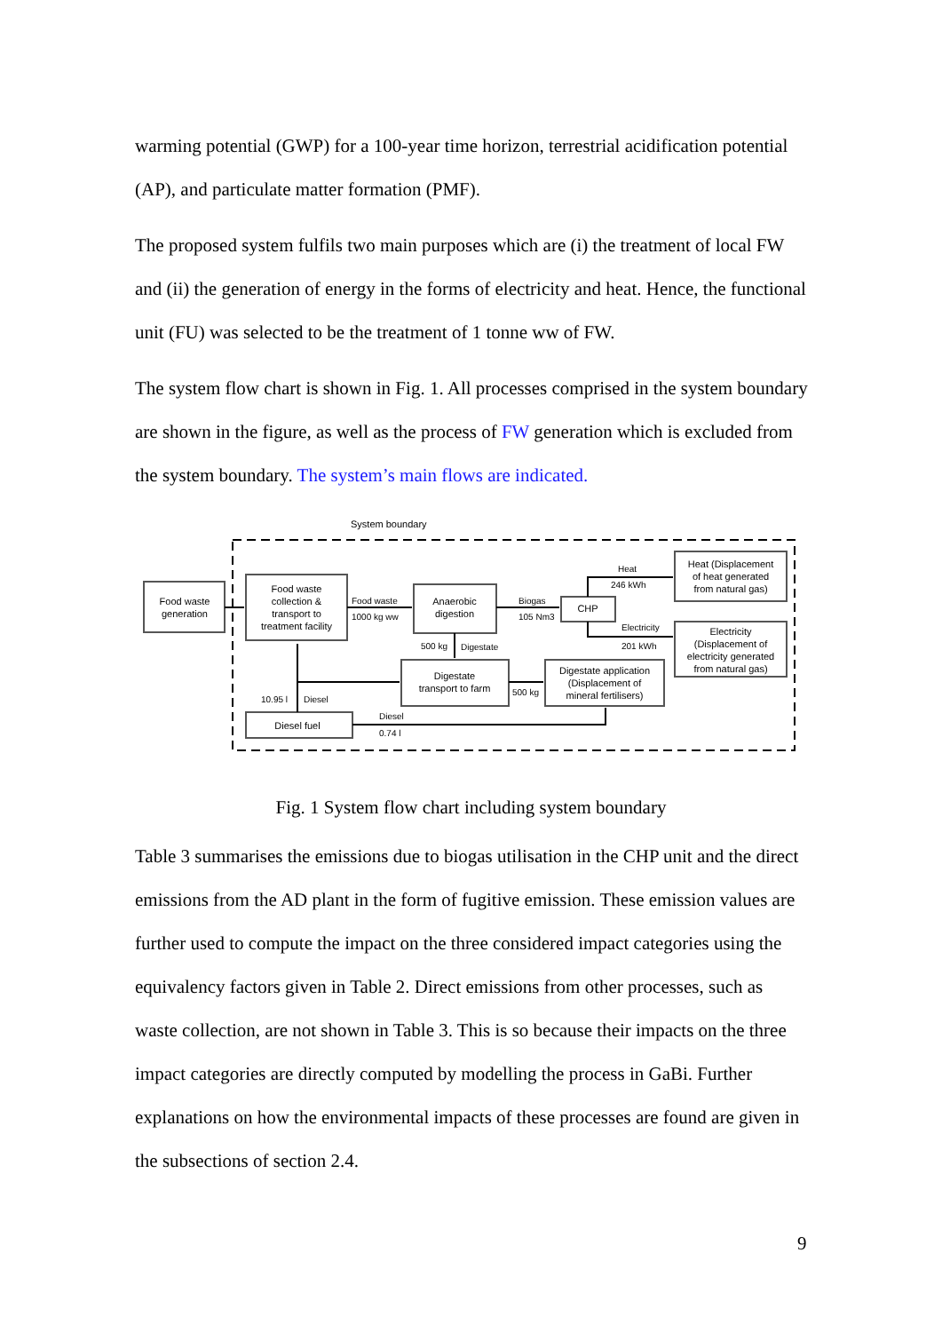warming potential (GWP) for a 100-year time horizon, terrestrial acidification potential (AP), and particulate matter formation (PMF).
The proposed system fulfils two main purposes which are (i) the treatment of local FW and (ii) the generation of energy in the forms of electricity and heat. Hence, the functional unit (FU) was selected to be the treatment of 1 tonne ww of FW.
The system flow chart is shown in Fig. 1. All processes comprised in the system boundary are shown in the figure, as well as the process of FW generation which is excluded from the system boundary. The system’s main flows are indicated.
System boundary
Food waste
generation
Food waste
collection &
transport to
treatment facility
Anaerobic
digestion
CHP
Heat (Displacement
of heat generated
from natural gas)
Electricity
(Displacement of
electricity generated
from natural gas)
Digestate
transport to farm
Digestate application
(Displacement of
mineral fertilisers)
Diesel fuel
Food waste
1000 kg ww
Biogas
105 Nm3
Heat
246 kWh
Electricity
201 kWh
500 kg
Digestate
500 kg
10.95 l
Diesel
Diesel
0.74 l
Fig. 1 System flow chart including system boundary
Table 3 summarises the emissions due to biogas utilisation in the CHP unit and the direct emissions from the AD plant in the form of fugitive emission. These emission values are further used to compute the impact on the three considered impact categories using the equivalency factors given in Table 2. Direct emissions from other processes, such as waste collection, are not shown in Table 3. This is so because their impacts on the three impact categories are directly computed by modelling the process in GaBi. Further explanations on how the environmental impacts of these processes are found are given in the subsections of section 2.4.
9